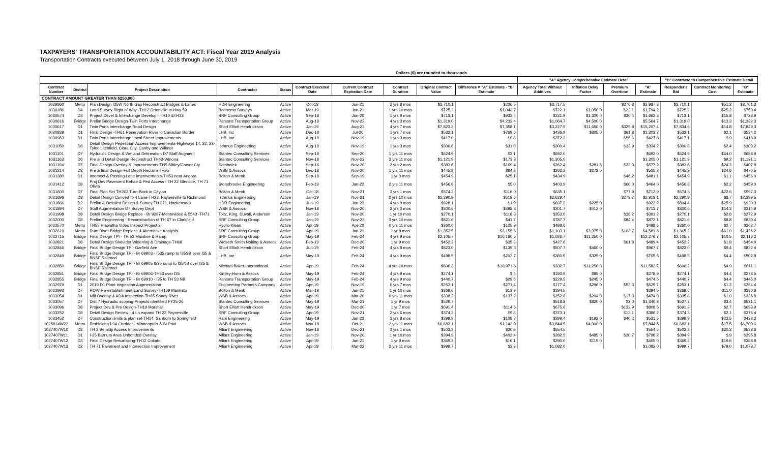TAXPAYERS' TRANSPORTATION ACCOUNTABILITY ACT: Fiscal Year 2019 Analysis
Transportation Contracts executed between July 1, 2018 through June 30, 2019
Dollars ($) are rounded to thousands
| | | | | | | | | | | "A" Agency Comprehensive Estimate Detail | | | | "B" Contractor's Comprehensive Estimate Detail | | |
| --- | --- | --- | --- | --- | --- | --- | --- | --- | --- | --- | --- | --- | --- | --- | --- | --- |
| Contract Number | District | Project Description | Contractor | Status | Contract Executed Date | Current Contract Expiration Date | Contract Duration | Original Contract Value | Difference = "A" Estimate - "B" Estimate | Agency Total Without Additives | Inflation Delay Factor | Premium Overtime | "A" Estimate | Responder's Bid | Contract Monitoring Cost | "B" Estimate |
| CONTRACT AMOUNT GREATER THAN $250,000 | | | | | | | | | | | | | | | | |
| 1029860 | Metro | Plan Design I35W North Gap Reconstruct Bridges & Lanes | HDR Engineering | Active | Oct-18 | Jun-21 | 2 yrs 8 mos | $3,710.1 | $226.5 | $3,717.5 | | $270.3 | $3,987.8 | $3,710.1 | $51.2 | $3,761.3 |
| 1030186 | D4 | Land Survey Right of Way -TH12 Ortonville to Hwy 59 | Bonnema Surveys | Active | Mar-19 | Jan-21 | 1 yrs 10 mos | $725.2 | $1,043.7 | $722.1 | $1,050.0 | $22.1 | $1,794.2 | $725.2 | $25.2 | $750.4 |
| 1030574 | D3 | Project Devel & Interchange Develop - TH10 &TH23 | SRF Consulting Group | Active | Sep-18 | Jun-20 | 1 yrs 9 mos | $713.1 | $933.4 | $331.9 | $1,300.0 | $30.4 | $1,662.3 | $713.1 | $15.8 | $728.9 |
| 1030616 | Bridge | Prelim Bridge Design-Twin Ports Interchange | Parsons Transportation Group | Active | Aug-18 | Nov-22 | 4 yrs 3 mos | $1,319.0 | $4,232.4 | $1,064.7 | $4,500.0 | | $5,564.7 | $1,319.0 | $13.3 | $1,332.3 |
| 1030617 | D1 | Twin Ports Interchange Road Design | Short Elliott Hendrickson | Active | Jan-19 | Aug-23 | 4 yrs 7 mos | $7,823.2 | $7,358.1 | $3,227.5 | $11,650.0 | $329.9 | $15,207.4 | $7,834.6 | $14.8 | $7,849.3 |
| 1030839 | D1 | Final Design -TH61 Reservation River to Canadian Border | LHB, Inc | Active | Dec-18 | Jul-20 | 1 yrs 7 mos | $532.1 | $769.6 | $436.9 | $805.0 | $61.8 | $1,303.7 | $532.1 | $2.1 | $534.2 |
| 1030963 | D1 | Twin Ports Interchange Local Street Improvements | LHB, Inc | Active | Aug-18 | Nov-19 | 1 yrs 3 mos | $417.0 | $9.8 | $372.3 | | $55.6 | $427.8 | $417.1 | $.9 | $418.0 |
| 1031050 | D8 | Detail Design Pedestrian Access Improvements-Highways 14, 22, 23- Tyler, Litchfield, Clara City, Canby and Willmar | Isthmus Engineering | Active | Aug-18 | Nov-19 | 1 yrs 3 mos | $300.8 | $31.0 | $300.4 | | $33.9 | $334.2 | $300.8 | $2.4 | $303.2 |
| 1031101 | D7 | Hydraulic Design & Wetland Delineation D7 Staff Augment | Stantec Consulting Services | Active | Sep-18 | Sep-20 | 1 yrs 11 mos | $624.9 | $3.1 | $692.0 | | | $692.0 | $624.9 | $64.0 | $688.9 |
| 1031163 | D6 | Pre and Detail Design Reconstruct TH43-Winona | Stantec Consulting Services | Active | Nov-18 | Nov-22 | 3 yrs 11 mos | $1,121.9 | $173.8 | $1,305.0 | | | $1,305.0 | $1,121.9 | $9.2 | $1,131.1 |
| 1031194 | D7 | Final Design Overlay & Improvements-TH5 Sibley/Carver Cty | Sambatek | Active | Sep-18 | Nov-20 | 2 yrs 2 mos | $383.6 | $169.4 | $262.4 | $281.5 | $33.3 | $577.2 | $383.6 | $24.2 | $407.8 |
| 1031214 | D3 | Pre & final Design-Full Depth Reclaim TH95 | WSB & Assocs | Active | Dec-18 | Nov-20 | 1 yrs 11 mos | $445.9 | $64.8 | $263.3 | $272.0 | | $535.3 | $445.9 | $24.6 | $470.5 |
| 1031380 | D1 | Intersect & Passing Lane Improvements-TH53 near Angora | Bolton & Menk | Active | Sep-18 | Sep-19 | 1 yr 0 mos | $454.9 | $25.1 | $434.9 | | $46.2 | $481.1 | $454.9 | $1.1 | $456.0 |
| 1031412 | D8 | Proj Dev Pavement Rehab & Ped Access - TH 22 Glencoe, TH 71 Olivia | Stonebrooke Engineering | Active | Feb-19 | Jan-22 | 2 yrs 11 mos | $456.8 | $5.0 | $403.9 | | $60.0 | $464.0 | $456.8 | $2.2 | $459.0 |
| 1031600 | D7 | Final Plan Set TH263 Turn-Back in Ceylon | Bolton & Menk | Active | Oct-18 | Nov-21 | 3 yrs 1 mos | $574.3 | $116.0 | $635.1 | | $77.9 | $712.9 | $574.3 | $22.6 | $597.0 |
| 1031696 | D8 | Detail Design Convert to 4 Lane-TH23; Paynesville to Richmond | Isthmus Engineering | Active | Jan-19 | Nov-21 | 2 yrs 10 mos | $2,390.8 | $518.6 | $2,639.4 | | $278.7 | $2,918.1 | $2,390.8 | $8.7 | $2,399.5 |
| 1031866 | D2 | Prelim & Detailed Design & Survey TH 371, Hackensack | HDR Engineering | Active | Jun-19 | Jun-23 | 4 yrs 0 mos | $928.1 | $1.9 | $697.2 | $225.0 | | $922.2 | $894.4 | $25.9 | $920.3 |
| 1031894 | D7 | Staff Augmentation D7 Survey Dept | WSB & Assocs | Active | Nov-18 | Nov-20 | 2 yrs 0 mos | $300.6 | $398.8 | $301.7 | $412.0 | | $713.7 | $300.6 | $14.3 | $314.9 |
| 1031998 | D8 | Detail Design Bridge Replace - Br 9287-Montevideo & 5543 -TH71 | Toltz, King, Duvall, Anderson | Active | Jan-19 | Nov-20 | 1 yr 10 mos | $270.1 | $118.3 | $353.0 | | $38.2 | $391.2 | $270.1 | $2.8 | $272.9 |
| 1032000 | D8 | Prelim Engineering - Reconstruction of TH 67 in Clarkfield | SRF Consulting Group | Active | Jan-19 | Nov-22 | 3 yrs 10 mos | $821.6 | $41.7 | $787.7 | | $84.4 | $872.1 | $821.6 | $8.8 | $830.4 |
| 1032570 | Metro | TH55 Hiawatha Video Inspect Project 3 | Hydro-Klean, | Active | Apr-19 | Apr-20 | 0 yrs 11 mos | $360.0 | $125.9 | $488.6 | | | $488.6 | $360.0 | $2.7 | $362.7 |
| 1032610 | Metro | Rum River Bridge Replace & Alternative Analysis | SRF Consulting Group | Active | Apr-19 | Jan-21 | 1 yr 8 mos | $1,353.5 | $3,155.6 | $1,103.1 | $3,375.0 | $103.7 | $4,581.8 | $1,365.2 | $61.0 | $1,426.2 |
| 1032715 | Bridge | Final Design TPI - TH 53 Mainline & Ramp | SRF Consulting Group | Active | May-19 | Feb-24 | 4 yrs 9 mos | $2,105.7 | $10,160.5 | $1,026.7 | $11,250.0 | | $12,276.7 | $2,105.7 | $10.5 | $2,116.2 |
| 1032821 | D8 | Detail Design Shoulder Widening & Drainage-TH68 | Widseth Smith Nolting & Assocs | Active | Feb-19 | Dec-20 | 1 yr 9 mos | $452.2 | $35.3 | $427.6 | | $61.8 | $489.4 | $452.2 | $1.8 | $454.0 |
| 1032846 | Bridge | Final Bridge Design TPI- Garfield Ave | Short Elliott Hendrickson | Active | Jun-19 | Feb-24 | 4 yrs 8 mos | $823.0 | $135.3 | $507.7 | $460.0 | | $967.7 | $823.0 | $9.4 | $832.4 |
| 1032849 | Bridge | Final Bridge Design TPI - Br 69903 - I535 ramp to I35SB over I35 & BNSF Railroad | LHB, Inc | Active | May-19 | Feb-24 | 4 yrs 9 mos | $498.5 | $202.7 | $380.5 | $325.0 | | $705.5 | $498.5 | $4.4 | $502.8 |
| 1032850 | Bridge | Final Bridge Design TPI - Br 69905 I535 ramp to I35NB over I35 & BNSF Railroad | Michael Baker International | Active | Apr-19 | Feb-24 | 4 yrs 10 mos | $606.3 | $10,971.6 | $332.7 | $11,250.0 | | $11,582.7 | $606.2 | $4.9 | $611.1 |
| 1032851 | Bridge | Final Bridge Design TPI - Br 69906-TH53 over I35 | Kimley-Horn & Assocs | Active | May-19 | Feb-24 | 4 yrs 9 mos | $274.1 | $.4 | $193.9 | $85.0 | | $278.9 | $274.1 | $4.4 | $278.5 |
| 1032855 | Bridge | Final Bridge Design TPI - Br 69910 - I35 to TH 53 NB | Parsons Transportation Group | Active | May-19 | Feb-24 | 4 yrs 9 mos | $440.7 | $29.5 | $229.5 | $245.0 | | $474.5 | $440.7 | $4.4 | $445.0 |
| 1032979 | D1 | 2019 D1 Plant Inspection Augmentation | Engineering Partners Company | Active | Apr-19 | Nov-19 | 0 yrs 7 mos | $253.1 | $271.4 | $177.4 | $296.0 | $52.3 | $525.7 | $253.1 | $1.2 | $254.4 |
| 1032993 | D7 | ROW Re-establishment-Land Survey-TH169 Mankato | Bolton & Menk | Active | Mar-19 | Jan-21 | 1 yr 10 mos | $369.6 | $13.9 | $394.5 | | | $394.5 | $369.6 | $11.0 | $380.6 |
| 1033054 | D1 | Mill Overlay & ADA Inspection-TH65 Sandy River | WSB & Assocs | Active | Apr-19 | Mar-20 | 0 yrs 11 mos | $338.2 | $137.2 | $252.8 | $204.0 | $17.3 | $474.0 | $335.8 | $1.0 | $336.8 |
| 1033057 | D7 | Dist 7 Hydraulic scoping-Projects identified FY25-26 | Stantec Consulting Services | Active | May-19 | Mar-21 | 1 yr 9 mos | $529.7 | | $518.8 | $820.0 | $2.0 | $1,340.8 | $527.7 | $3.4 | $531.1 |
| 1033096 | D8 | Project Dev & Pre Design-TH19 Marshall | Short Elliott Hendrickson | Active | May-19 | Dec-20 | 1 yr 7 mos | $691.4 | $114.6 | $675.6 | | $132.9 | $808.5 | $691.3 | $2.7 | $693.9 |
| 1033252 | D8 | Detail Design Review - 4 Ln expand TH 23 Paynesville | SRF Consulting Group | Active | Apr-19 | Nov-21 | 2 yrs 6 mos | $374.3 | $9.8 | $373.1 | | $13.1 | $386.2 | $374.3 | $2.1 | $376.4 |
| 1033452 | D7 | Construction limits & plan set-TH14; Sanborn to Springfield | Rani Engineering | Active | May-19 | Jan-23 | 3 yrs 8 mos | $399.9 | $108.2 | $299.4 | $192.0 | $40.2 | $531.5 | $399.9 | $23.5 | $423.3 |
| 1025814W22 | Metro | Rethinking I-94 Corridor - Minneapolis & St Paul | WSB & Assocs | Active | Nov-18 | Oct-21 | 2 yrs 11 mos | $6,683.1 | $1,143.9 | $3,844.5 | $4,000.0 | | $7,844.5 | $6,683.1 | $17.5 | $6,700.6 |
| 1027407W10 | D2 | TH 2 Bemidji Access Improvements | Alliant Engineering | Active | Nov-18 | Dec-21 | 3 yrs 1 mos | $503.3 | $20.9 | $554.5 | | | $554.5 | $503.3 | $30.3 | $533.6 |
| 1027407W11 | D1 | I-35 Barnum Area Unbonded Overlay | Alliant Engineering | Active | Jan-19 | Nov-20 | 1 yr 10 mos | $394.9 | $402.4 | $282.5 | $485.0 | $30.7 | $798.2 | $394.9 | $.9 | $395.8 |
| 1027407W12 | D3 | Final Design Resurfacing-TH12 Cokato | Alliant Engineering | Active | Apr-19 | Jan-21 | 1 yr 9 mos | $369.2 | $16.1 | $290.0 | $115.0 | | $405.0 | $369.2 | $19.6 | $388.8 |
| 1027407W13 | D2 | TH 71 Pavement and Intersection Improvement | Alliant Engineering | Active | Apr-19 | Mar-22 | 2 yrs 11 mos | $999.7 | $3.3 | $1,082.0 | | | $1,082.0 | $999.7 | $79.0 | $1,078.7 |